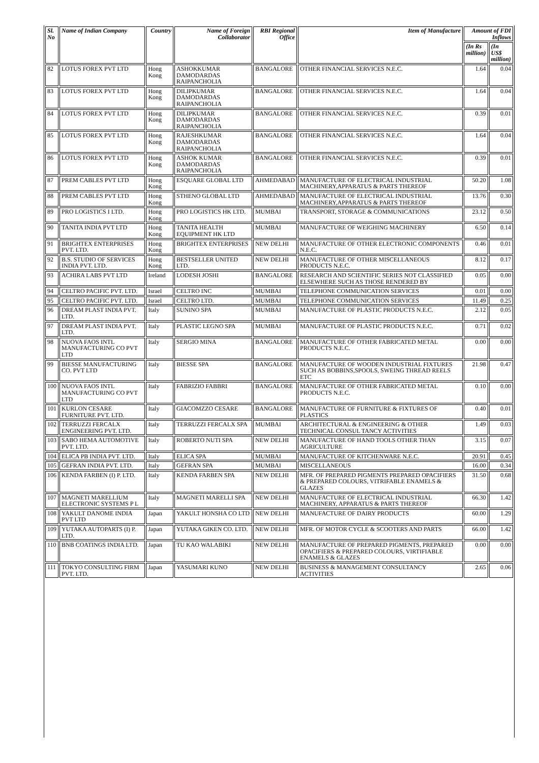| Sl. No | Name of Indian Company | Country | Name of Foreign Collaborator | RBI Regional Office | Item of Manufacture | Amount of FDI Inflows | |
| --- | --- | --- | --- | --- | --- | --- | --- |
| | | | | | | (In Rs million) | (In US$ million) |
| 82 | LOTUS FOREX PVT LTD | Hong Kong | ASHOKKUMAR DAMODARDAS RAIPANCHOLIA | BANGALORE | OTHER FINANCIAL SERVICES N.E.C. | 1.64 | 0.04 |
| 83 | LOTUS FOREX PVT LTD | Hong Kong | DILIPKUMAR DAMODARDAS RAIPANCHOLIA | BANGALORE | OTHER FINANCIAL SERVICES N.E.C. | 1.64 | 0.04 |
| 84 | LOTUS FOREX PVT LTD | Hong Kong | DILIPKUMAR DAMODARDAS RAIPANCHOLIA | BANGALORE | OTHER FINANCIAL SERVICES N.E.C. | 0.39 | 0.01 |
| 85 | LOTUS FOREX PVT LTD | Hong Kong | RAJESHKUMAR DAMODARDAS RAIPANCHOLIA | BANGALORE | OTHER FINANCIAL SERVICES N.E.C. | 1.64 | 0.04 |
| 86 | LOTUS FOREX PVT LTD | Hong Kong | ASHOK KUMAR DAMODARDAS RAIPANCHOLIA | BANGALORE | OTHER FINANCIAL SERVICES N.E.C. | 0.39 | 0.01 |
| 87 | PREM CABLES PVT LTD | Hong Kong | ESQUARE GLOBAL LTD | AHMEDABAD | MANUFACTURE OF ELECTRICAL INDUSTRIAL MACHINERY,APPARATUS & PARTS THEREOF | 50.20 | 1.08 |
| 88 | PREM CABLES PVT LTD | Hong Kong | STHENO GLOBAL LTD | AHMEDABAD | MANUFACTURE OF ELECTRICAL INDUSTRIAL MACHINERY,APPARATUS & PARTS THEREOF | 13.76 | 0.30 |
| 89 | PRO LOGISTICS I LTD. | Hong Kong | PRO LOGISTICS HK LTD. | MUMBAI | TRANSPORT, STORAGE & COMMUNICATIONS | 23.12 | 0.50 |
| 90 | TANITA INDIA PVT LTD | Hong Kong | TANITA HEALTH EQUIPMENT HK LTD | MUMBAI | MANUFACTURE OF WEIGHING MACHINERY | 6.50 | 0.14 |
| 91 | BRIGHTEX ENTERPRISES PVT. LTD. | Hong Kong | BRIGHTEX ENTERPRISES | NEW DELHI | MANUFACTURE OF OTHER ELECTRONIC COMPONENTS N.E.C. | 0.46 | 0.01 |
| 92 | B.S. STUDIO OF SERVICES INDIA PVT. LTD. | Hong Kong | BESTSELLER UNITED LTD. | NEW DELHI | MANUFACTURE OF OTHER MISCELLANEOUS PRODUCTS N.E.C. | 8.12 | 0.17 |
| 93 | ACHIRA LABS PVT LTD | Ireland | LODESH JOSHI | BANGALORE | RESEARCH AND SCIENTIFIC SERIES NOT CLASSIFIED ELSEWHERE SUCH AS THOSE RENDERED BY | 0.05 | 0.00 |
| 94 | CELTRO PACIFIC PVT. LTD. | Israel | CELTRO INC | MUMBAI | TELEPHONE COMMUNICATION SERVICES | 0.01 | 0.00 |
| 95 | CELTRO PACIFIC PVT. LTD. | Israel | CELTRO LTD. | MUMBAI | TELEPHONE COMMUNICATION SERVICES | 11.49 | 0.25 |
| 96 | DREAM PLAST INDIA PVT. LTD. | Italy | SUNINO SPA | MUMBAI | MANUFACTURE OF PLASTIC PRODUCTS N.E.C. | 2.12 | 0.05 |
| 97 | DREAM PLAST INDIA PVT. LTD. | Italy | PLASTIC LEGNO SPA | MUMBAI | MANUFACTURE OF PLASTIC PRODUCTS N.E.C. | 0.71 | 0.02 |
| 98 | NUOVA FAOS INTL MANUFACTURING CO PVT LTD | Italy | SERGIO MINA | BANGALORE | MANUFACTURE OF OTHER FABRICATED METAL PRODUCTS N.E.C. | 0.00 | 0.00 |
| 99 | BIESSE MANUFACTURING CO. PVT LTD | Italy | BIESSE SPA | BANGALORE | MANUFACTURE OF WOODEN INDUSTRIAL FIXTURES SUCH AS BOBBINS,SPOOLS, SWEING THREAD REELS ETC | 21.98 | 0.47 |
| 100 | NUOVA FAOS INTL MANUFACTURING CO PVT LTD | Italy | FABRIZIO FABBRI | BANGALORE | MANUFACTURE OF OTHER FABRICATED METAL PRODUCTS N.E.C. | 0.10 | 0.00 |
| 101 | KURLON CESARE FURNITURE PVT. LTD. | Italy | GIACOMZZO CESARE | BANGALORE | MANUFACTURE OF FURNITURE & FIXTURES OF PLASTICS | 0.40 | 0.01 |
| 102 | TERRUZZI FERCALX ENGINEERING PVT. LTD. | Italy | TERRUZZI FERCALX SPA | MUMBAI | ARCHITECTURAL & ENGINEERING & OTHER TECHNICAL CONSUL TANCY ACTIVITIES | 1.49 | 0.03 |
| 103 | SABO HEMA AUTOMOTIVE PVT. LTD. | Italy | ROBERTO NUTI SPA | NEW DELHI | MANUFACTURE OF HAND TOOLS OTHER THAN AGRICULTURE | 3.15 | 0.07 |
| 104 | ELICA PB INDIA PVT. LTD. | Italy | ELICA SPA | MUMBAI | MANUFACTURE OF KITCHENWARE N.E.C. | 20.91 | 0.45 |
| 105 | GEFRAN INDIA PVT. LTD. | Italy | GEFRAN SPA | MUMBAI | MISCELLANEOUS | 16.00 | 0.34 |
| 106 | KENDA FARBEN (I) P. LTD. | Italy | KENDA FARBEN SPA | NEW DELHI | MFR. OF PREPARED PIGMENTS PREPARED OPACIFIERS & PREPARED COLOURS, VITRIFABLE ENAMELS & GLAZES | 31.50 | 0.68 |
| 107 | MAGNETI MARELLIUM ELECTRONIC SYSTEMS P L | Italy | MAGNETI MARELLI SPA | NEW DELHI | MANUFACTURE OF ELECTRICAL INDUSTRIAL MACHINERY, APPARATUS & PARTS THEREOF | 66.30 | 1.42 |
| 108 | YAKULT DANOME INDIA PVT LTD | Japan | YAKULT HONSHA CO LTD | NEW DELHI | MANUFACTURE OF DAIRY PRODUCTS | 60.00 | 1.29 |
| 109 | YUTAKA AUTOPARTS (I) P. LTD. | Japan | YUTAKA GIKEN CO. LTD. | NEW DELHI | MFR. OF MOTOR CYCLE & SCOOTERS AND PARTS | 66.00 | 1.42 |
| 110 | BNB COATINGS INDIA LTD. | Japan | TU KAO WALABIKI | NEW DELHI | MANUFACTURE OF PREPARED PIGMENTS, PREPARED OPACIFIERS & PREPARED COLOURS, VIRTIFIABLE ENAMELS & GLAZES | 0.00 | 0.00 |
| 111 | TOKYO CONSULTING FIRM PVT. LTD. | Japan | YASUMARI KUNO | NEW DELHI | BUSINESS & MANAGEMENT CONSULTANCY ACTIVITIES | 2.65 | 0.06 |